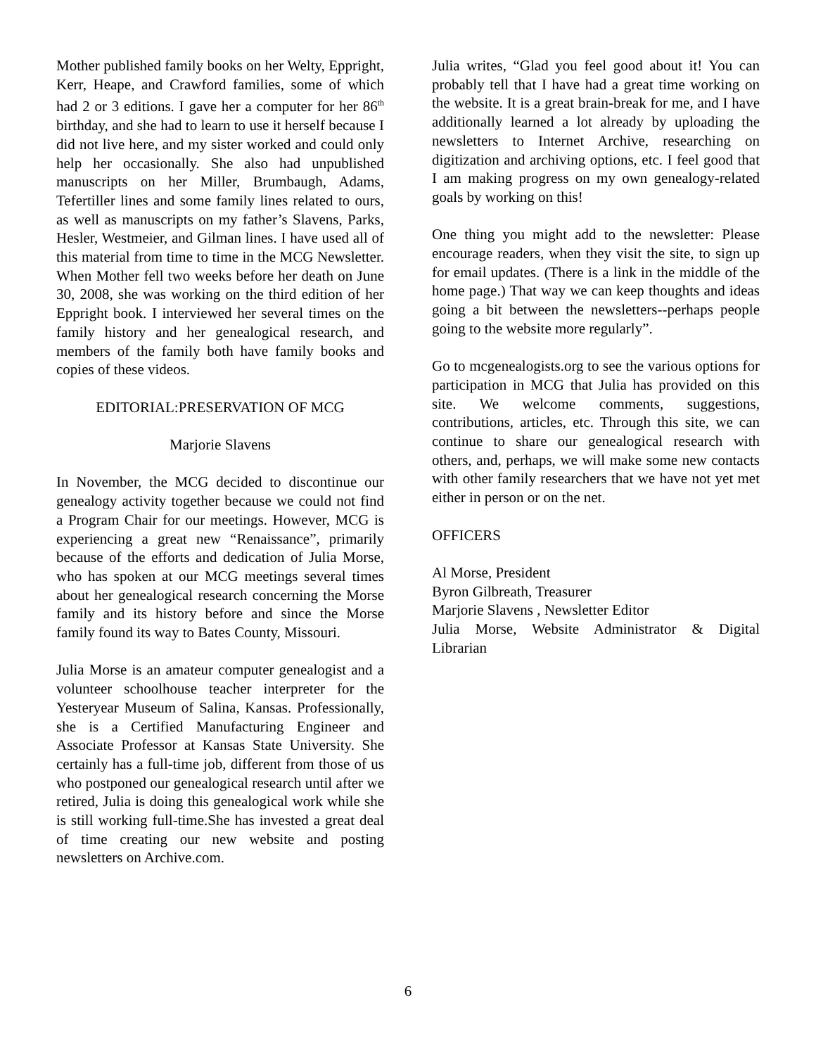Mother published family books on her Welty, Eppright, Kerr, Heape, and Crawford families, some of which had 2 or 3 editions. I gave her a computer for her 86<sup>th</sup> birthday, and she had to learn to use it herself because I did not live here, and my sister worked and could only help her occasionally. She also had unpublished manuscripts on her Miller, Brumbaugh, Adams, Tefertiller lines and some family lines related to ours, as well as manuscripts on my father’s Slavens, Parks, Hesler, Westmeier, and Gilman lines. I have used all of this material from time to time in the MCG Newsletter. When Mother fell two weeks before her death on June 30, 2008, she was working on the third edition of her Eppright book. I interviewed her several times on the family history and her genealogical research, and members of the family both have family books and copies of these videos.
EDITORIAL:PRESERVATION OF MCG
Marjorie Slavens
In November, the MCG decided to discontinue our genealogy activity together because we could not find a Program Chair for our meetings. However, MCG is experiencing a great new “Renaissance”, primarily because of the efforts and dedication of Julia Morse, who has spoken at our MCG meetings several times about her genealogical research concerning the Morse family and its history before and since the Morse family found its way to Bates County, Missouri.
Julia Morse is an amateur computer genealogist and a volunteer schoolhouse teacher interpreter for the Yesteryear Museum of Salina, Kansas. Professionally, she is a Certified Manufacturing Engineer and Associate Professor at Kansas State University. She certainly has a full-time job, different from those of us who postponed our genealogical research until after we retired, Julia is doing this genealogical work while she is still working full-time.She has invested a great deal of time creating our new website and posting newsletters on Archive.com.
Julia writes, “Glad you feel good about it! You can probably tell that I have had a great time working on the website. It is a great brain-break for me, and I have additionally learned a lot already by uploading the newsletters to Internet Archive, researching on digitization and archiving options, etc. I feel good that I am making progress on my own genealogy-related goals by working on this!
One thing you might add to the newsletter: Please encourage readers, when they visit the site, to sign up for email updates. (There is a link in the middle of the home page.) That way we can keep thoughts and ideas going a bit between the newsletters--perhaps people going to the website more regularly”.
Go to mcgenealogists.org to see the various options for participation in MCG that Julia has provided on this site. We welcome comments, suggestions, contributions, articles, etc. Through this site, we can continue to share our genealogical research with others, and, perhaps, we will make some new contacts with other family researchers that we have not yet met either in person or on the net.
OFFICERS
Al Morse, President
Byron Gilbreath, Treasurer
Marjorie Slavens , Newsletter Editor
Julia Morse, Website Administrator & Digital Librarian
6